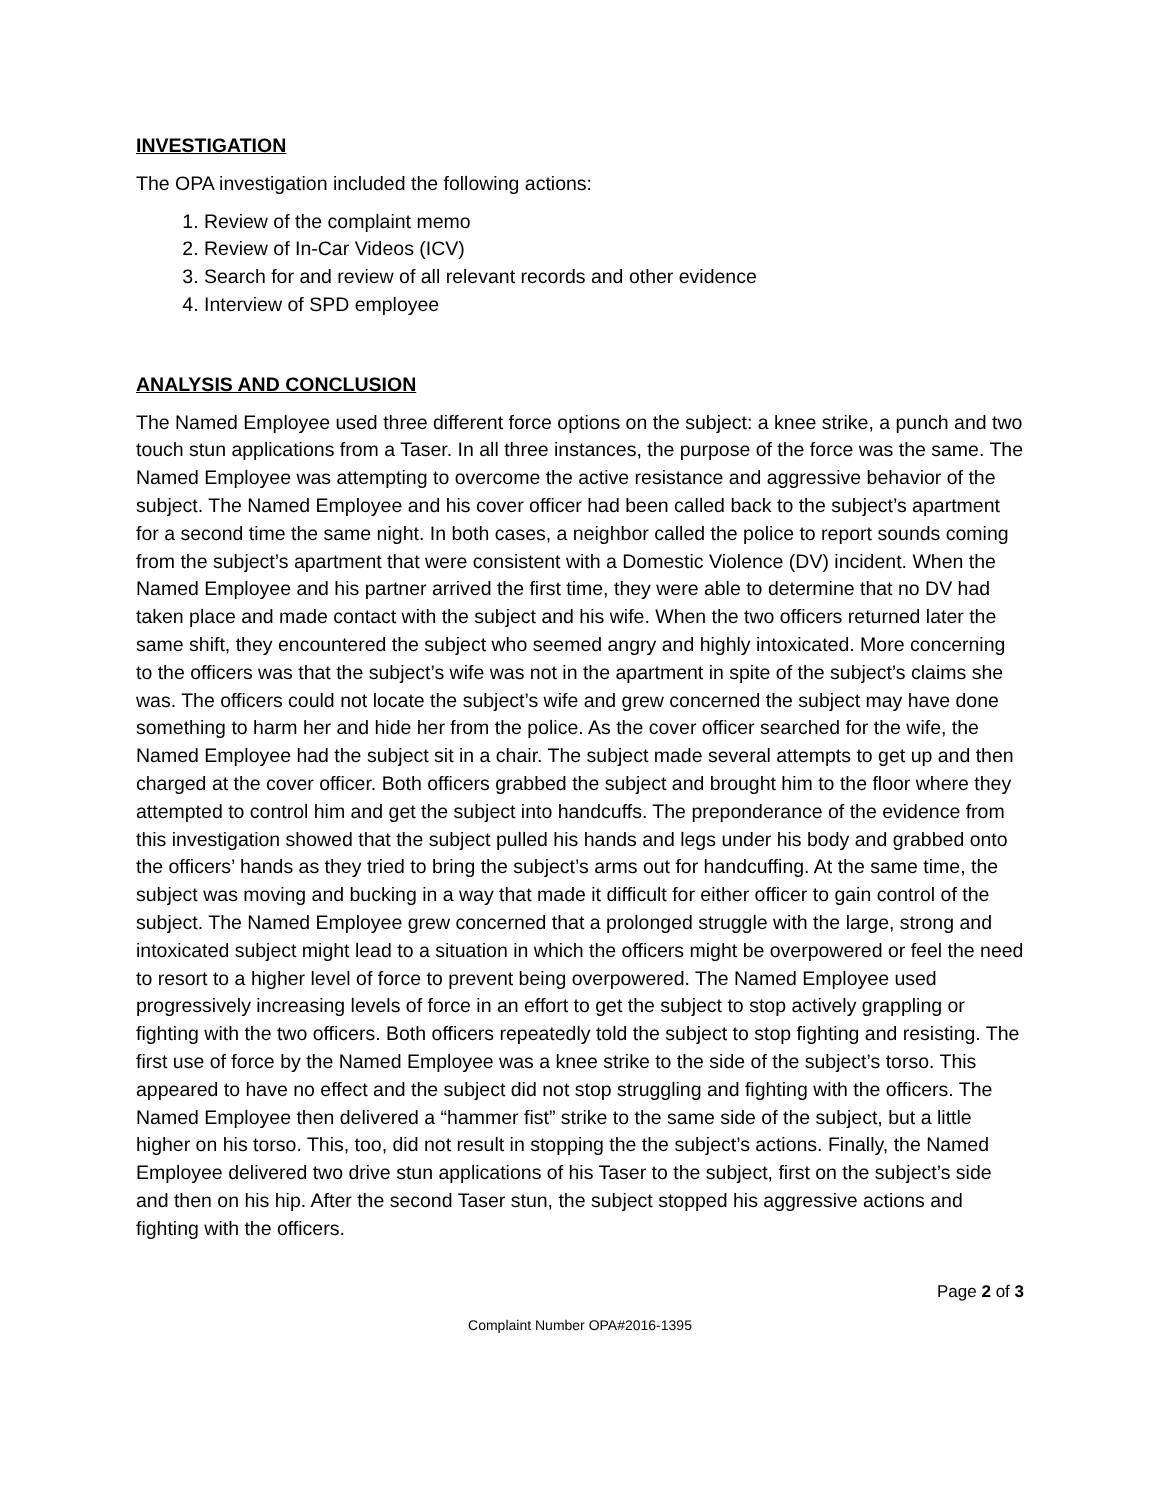INVESTIGATION
The OPA investigation included the following actions:
1. Review of the complaint memo
2. Review of In-Car Videos (ICV)
3. Search for and review of all relevant records and other evidence
4. Interview of SPD employee
ANALYSIS AND CONCLUSION
The Named Employee used three different force options on the subject: a knee strike, a punch and two touch stun applications from a Taser. In all three instances, the purpose of the force was the same. The Named Employee was attempting to overcome the active resistance and aggressive behavior of the subject. The Named Employee and his cover officer had been called back to the subject’s apartment for a second time the same night. In both cases, a neighbor called the police to report sounds coming from the subject’s apartment that were consistent with a Domestic Violence (DV) incident. When the Named Employee and his partner arrived the first time, they were able to determine that no DV had taken place and made contact with the subject and his wife. When the two officers returned later the same shift, they encountered the subject who seemed angry and highly intoxicated. More concerning to the officers was that the subject’s wife was not in the apartment in spite of the subject’s claims she was. The officers could not locate the subject’s wife and grew concerned the subject may have done something to harm her and hide her from the police. As the cover officer searched for the wife, the Named Employee had the subject sit in a chair. The subject made several attempts to get up and then charged at the cover officer. Both officers grabbed the subject and brought him to the floor where they attempted to control him and get the subject into handcuffs. The preponderance of the evidence from this investigation showed that the subject pulled his hands and legs under his body and grabbed onto the officers’ hands as they tried to bring the subject’s arms out for handcuffing. At the same time, the subject was moving and bucking in a way that made it difficult for either officer to gain control of the subject. The Named Employee grew concerned that a prolonged struggle with the large, strong and intoxicated subject might lead to a situation in which the officers might be overpowered or feel the need to resort to a higher level of force to prevent being overpowered. The Named Employee used progressively increasing levels of force in an effort to get the subject to stop actively grappling or fighting with the two officers. Both officers repeatedly told the subject to stop fighting and resisting. The first use of force by the Named Employee was a knee strike to the side of the subject’s torso. This appeared to have no effect and the subject did not stop struggling and fighting with the officers. The Named Employee then delivered a “hammer fist” strike to the same side of the subject, but a little higher on his torso. This, too, did not result in stopping the the subject’s actions. Finally, the Named Employee delivered two drive stun applications of his Taser to the subject, first on the subject’s side and then on his hip. After the second Taser stun, the subject stopped his aggressive actions and fighting with the officers.
Page 2 of 3
Complaint Number OPA#2016-1395